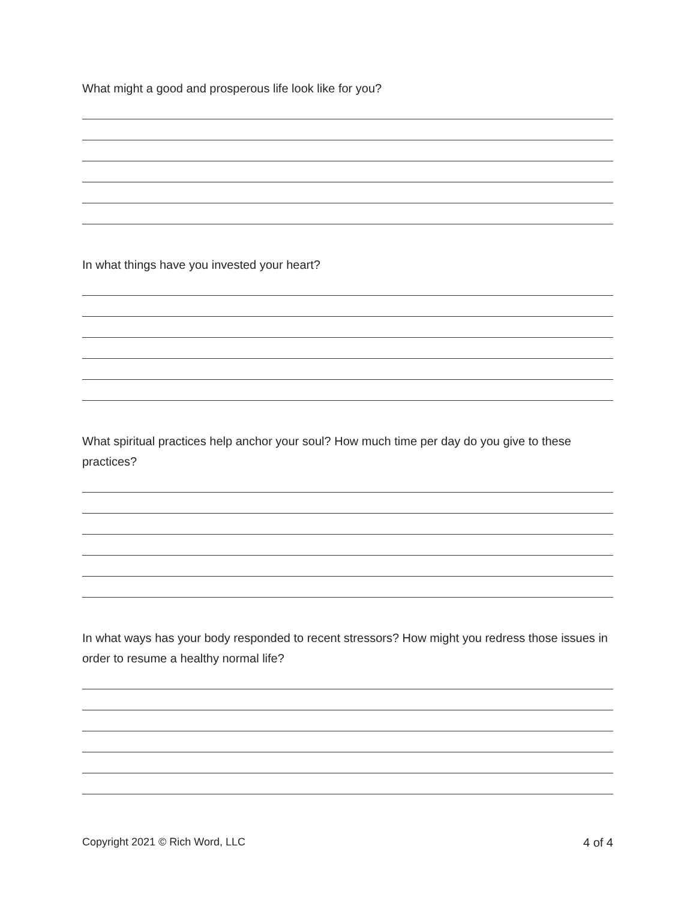What might a good and prosperous life look like for you?
In what things have you invested your heart?
What spiritual practices help anchor your soul? How much time per day do you give to these practices?
In what ways has your body responded to recent stressors? How might you redress those issues in order to resume a healthy normal life?
Copyright 2021 © Rich Word, LLC 4 of 4